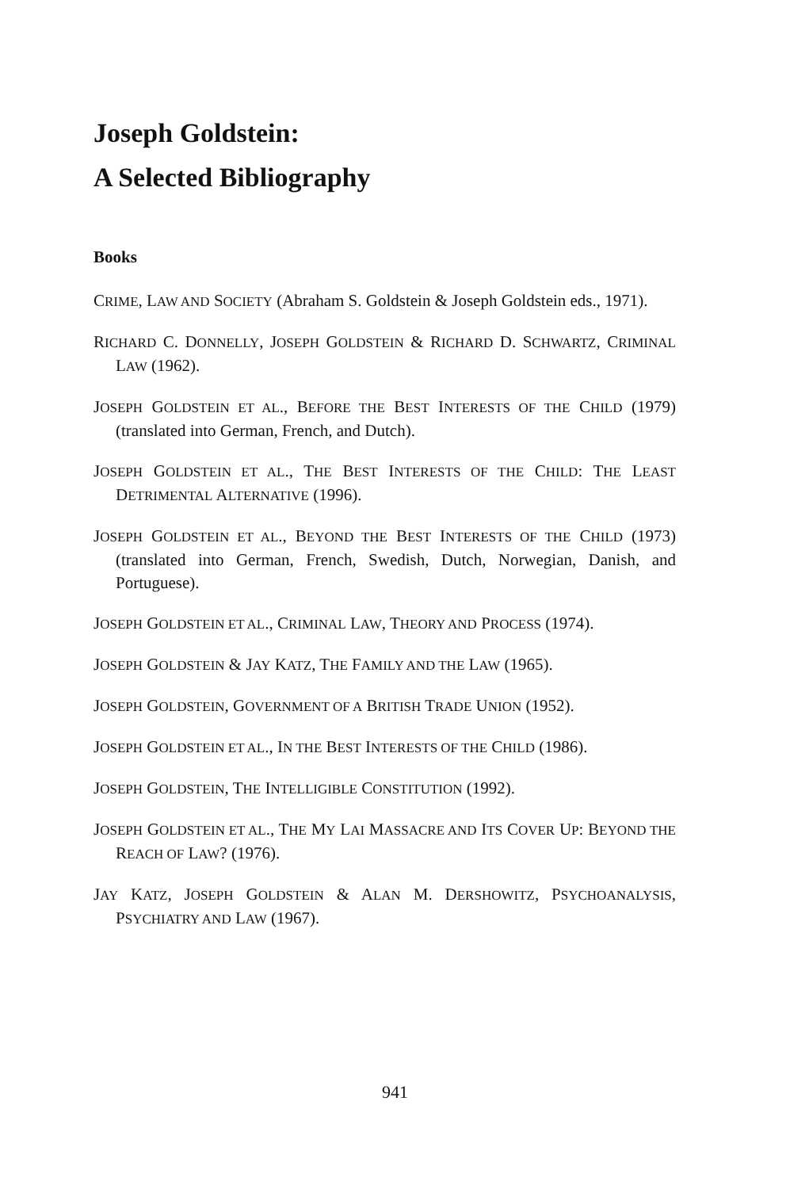Joseph Goldstein:
A Selected Bibliography
Books
CRIME, LAW AND SOCIETY (Abraham S. Goldstein & Joseph Goldstein eds., 1971).
RICHARD C. DONNELLY, JOSEPH GOLDSTEIN & RICHARD D. SCHWARTZ, CRIMINAL LAW (1962).
JOSEPH GOLDSTEIN ET AL., BEFORE THE BEST INTERESTS OF THE CHILD (1979) (translated into German, French, and Dutch).
JOSEPH GOLDSTEIN ET AL., THE BEST INTERESTS OF THE CHILD: THE LEAST DETRIMENTAL ALTERNATIVE (1996).
JOSEPH GOLDSTEIN ET AL., BEYOND THE BEST INTERESTS OF THE CHILD (1973) (translated into German, French, Swedish, Dutch, Norwegian, Danish, and Portuguese).
JOSEPH GOLDSTEIN ET AL., CRIMINAL LAW, THEORY AND PROCESS (1974).
JOSEPH GOLDSTEIN & JAY KATZ, THE FAMILY AND THE LAW (1965).
JOSEPH GOLDSTEIN, GOVERNMENT OF A BRITISH TRADE UNION (1952).
JOSEPH GOLDSTEIN ET AL., IN THE BEST INTERESTS OF THE CHILD (1986).
JOSEPH GOLDSTEIN, THE INTELLIGIBLE CONSTITUTION (1992).
JOSEPH GOLDSTEIN ET AL., THE MY LAI MASSACRE AND ITS COVER UP: BEYOND THE REACH OF LAW? (1976).
JAY KATZ, JOSEPH GOLDSTEIN & ALAN M. DERSHOWITZ, PSYCHOANALYSIS, PSYCHIATRY AND LAW (1967).
941